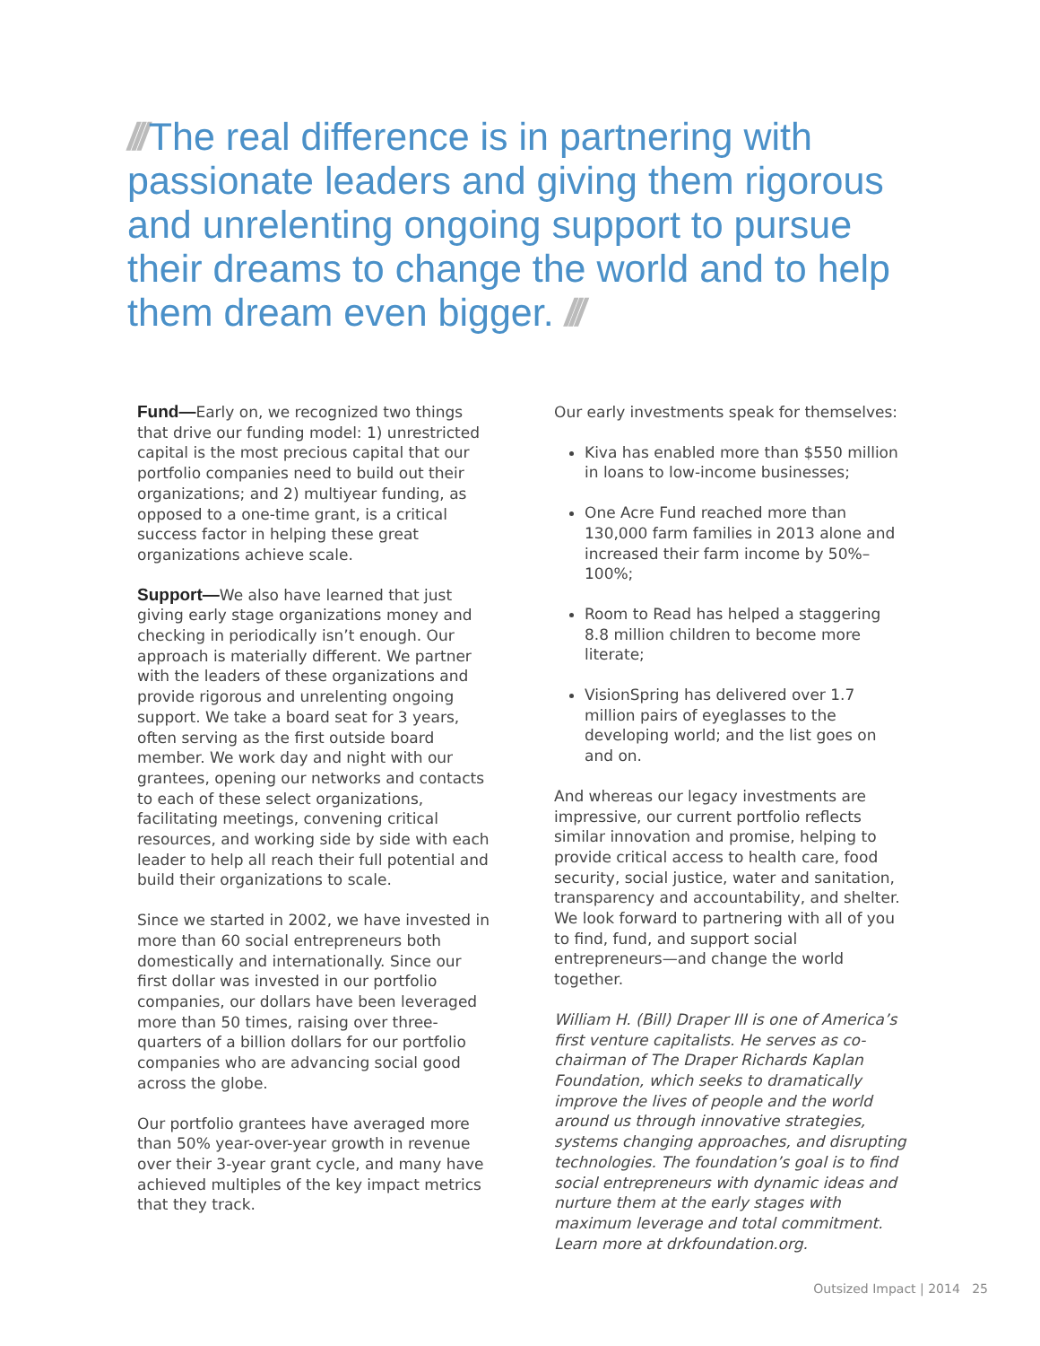/// The real difference is in partnering with passionate leaders and giving them rigorous and unrelenting ongoing support to pursue their dreams to change the world and to help them dream even bigger. ///
Fund—Early on, we recognized two things that drive our funding model: 1) unrestricted capital is the most precious capital that our portfolio companies need to build out their organizations; and 2) multiyear funding, as opposed to a one-time grant, is a critical success factor in helping these great organizations achieve scale.
Support—We also have learned that just giving early stage organizations money and checking in periodically isn’t enough. Our approach is materially different. We partner with the leaders of these organizations and provide rigorous and unrelenting ongoing support. We take a board seat for 3 years, often serving as the first outside board member. We work day and night with our grantees, opening our networks and contacts to each of these select organizations, facilitating meetings, convening critical resources, and working side by side with each leader to help all reach their full potential and build their organizations to scale.
Since we started in 2002, we have invested in more than 60 social entrepreneurs both domestically and internationally. Since our first dollar was invested in our portfolio companies, our dollars have been leveraged more than 50 times, raising over three-quarters of a billion dollars for our portfolio companies who are advancing social good across the globe.
Our portfolio grantees have averaged more than 50% year-over-year growth in revenue over their 3-year grant cycle, and many have achieved multiples of the key impact metrics that they track.
Our early investments speak for themselves:
Kiva has enabled more than $550 million in loans to low-income businesses;
One Acre Fund reached more than 130,000 farm families in 2013 alone and increased their farm income by 50%–100%;
Room to Read has helped a staggering 8.8 million children to become more literate;
VisionSpring has delivered over 1.7 million pairs of eyeglasses to the developing world; and the list goes on and on.
And whereas our legacy investments are impressive, our current portfolio reflects similar innovation and promise, helping to provide critical access to health care, food security, social justice, water and sanitation, transparency and accountability, and shelter. We look forward to partnering with all of you to find, fund, and support social entrepreneurs—and change the world together.
William H. (Bill) Draper III is one of America’s first venture capitalists. He serves as co-chairman of The Draper Richards Kaplan Foundation, which seeks to dramatically improve the lives of people and the world around us through innovative strategies, systems changing approaches, and disrupting technologies. The foundation’s goal is to find social entrepreneurs with dynamic ideas and nurture them at the early stages with maximum leverage and total commitment. Learn more at drkfoundation.org.
Outsized Impact | 2014 25